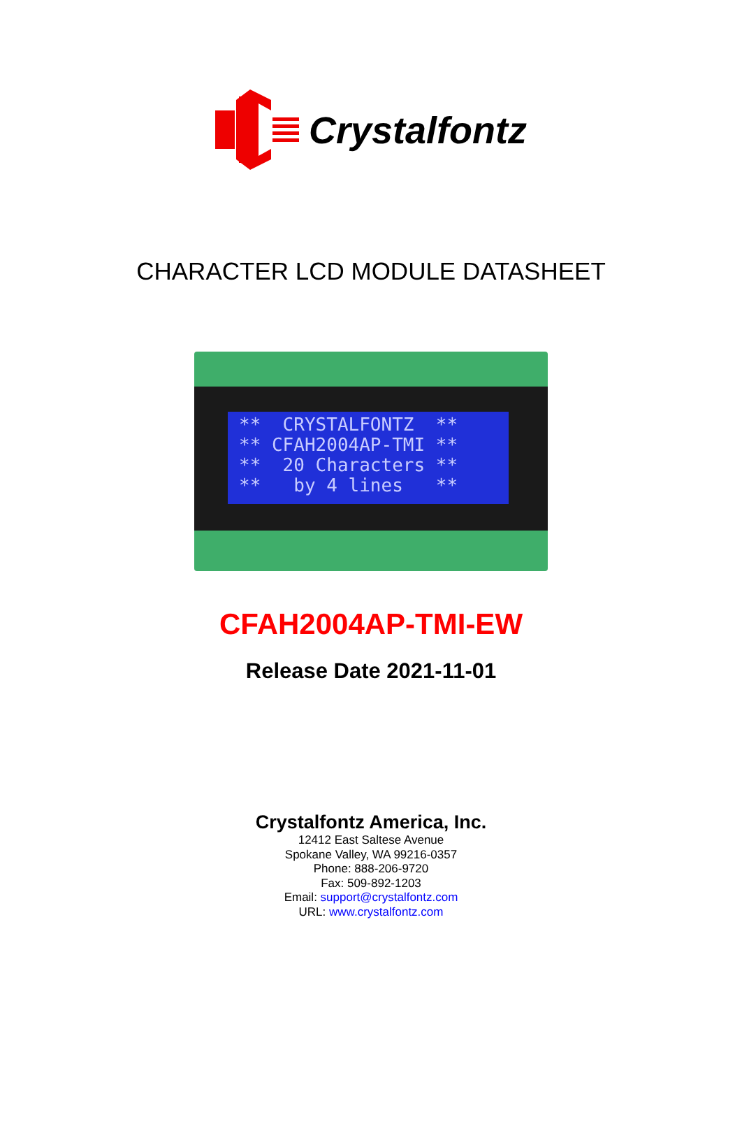Crystalfontz
CHARACTER LCD MODULE DATASHEET
** CRYSTALFONTZ ** ** CFAH2004AP-TMI ** ** 20 Characters ** ** by 4 lines **
CFAH2004AP-TMI-EW
Release Date 2021-11-01
Crystalfontz America, Inc.
12412 East Saltese Avenue
Spokane Valley, WA 99216-0357
Phone: 888-206-9720
Fax: 509-892-1203
Email: support@crystalfontz.com
URL: www.crystalfontz.com